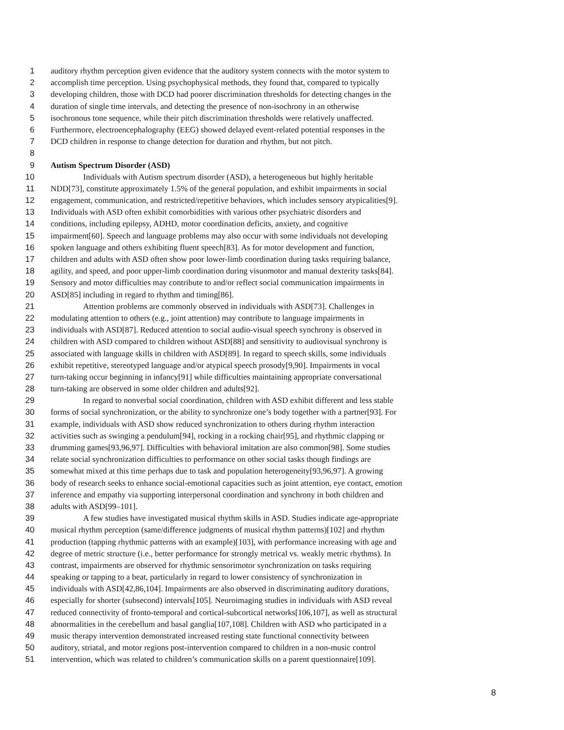1 auditory rhythm perception given evidence that the auditory system connects with the motor system to
2 accomplish time perception. Using psychophysical methods, they found that, compared to typically
3 developing children, those with DCD had poorer discrimination thresholds for detecting changes in the
4 duration of single time intervals, and detecting the presence of non-isochrony in an otherwise
5 isochronous tone sequence, while their pitch discrimination thresholds were relatively unaffected.
6 Furthermore, electroencephalography (EEG) showed delayed event-related potential responses in the
7 DCD children in response to change detection for duration and rhythm, but not pitch.
8
9 Autism Spectrum Disorder (ASD)
10 Individuals with Autism spectrum disorder (ASD), a heterogeneous but highly heritable
11 NDD[73], constitute approximately 1.5% of the general population, and exhibit impairments in social
12 engagement, communication, and restricted/repetitive behaviors, which includes sensory atypicalities[9].
13 Individuals with ASD often exhibit comorbidities with various other psychiatric disorders and
14 conditions, including epilepsy, ADHD, motor coordination deficits, anxiety, and cognitive
15 impairment[60]. Speech and language problems may also occur with some individuals not developing
16 spoken language and others exhibiting fluent speech[83]. As for motor development and function,
17 children and adults with ASD often show poor lower-limb coordination during tasks requiring balance,
18 agility, and speed, and poor upper-limb coordination during visuomotor and manual dexterity tasks[84].
19 Sensory and motor difficulties may contribute to and/or reflect social communication impairments in
20 ASD[85] including in regard to rhythm and timing[86].
21 Attention problems are commonly observed in individuals with ASD[73]. Challenges in
22 modulating attention to others (e.g., joint attention) may contribute to language impairments in
23 individuals with ASD[87]. Reduced attention to social audio-visual speech synchrony is observed in
24 children with ASD compared to children without ASD[88] and sensitivity to audiovisual synchrony is
25 associated with language skills in children with ASD[89]. In regard to speech skills, some individuals
26 exhibit repetitive, stereotyped language and/or atypical speech prosody[9,90]. Impairments in vocal
27 turn-taking occur beginning in infancy[91] while difficulties maintaining appropriate conversational
28 turn-taking are observed in some older children and adults[92].
29 In regard to nonverbal social coordination, children with ASD exhibit different and less stable
30 forms of social synchronization, or the ability to synchronize one’s body together with a partner[93]. For
31 example, individuals with ASD show reduced synchronization to others during rhythm interaction
32 activities such as swinging a pendulum[94], rocking in a rocking chair[95], and rhythmic clapping or
33 drumming games[93,96,97]. Difficulties with behavioral imitation are also common[98]. Some studies
34 relate social synchronization difficulties to performance on other social tasks though findings are
35 somewhat mixed at this time perhaps due to task and population heterogeneity[93,96,97]. A growing
36 body of research seeks to enhance social-emotional capacities such as joint attention, eye contact, emotion
37 inference and empathy via supporting interpersonal coordination and synchrony in both children and
38 adults with ASD[99–101].
39 A few studies have investigated musical rhythm skills in ASD. Studies indicate age-appropriate
40 musical rhythm perception (same/difference judgments of musical rhythm patterns)[102] and rhythm
41 production (tapping rhythmic patterns with an example)[103], with performance increasing with age and
42 degree of metric structure (i.e., better performance for strongly metrical vs. weakly metric rhythms). In
43 contrast, impairments are observed for rhythmic sensorimotor synchronization on tasks requiring
44 speaking or tapping to a beat, particularly in regard to lower consistency of synchronization in
45 individuals with ASD[42,86,104]. Impairments are also observed in discriminating auditory durations,
46 especially for shorter (subsecond) intervals[105]. Neuroimaging studies in individuals with ASD reveal
47 reduced connectivity of fronto-temporal and cortical-subcortical networks[106,107], as well as structural
48 abnormalities in the cerebellum and basal ganglia[107,108]. Children with ASD who participated in a
49 music therapy intervention demonstrated increased resting state functional connectivity between
50 auditory, striatal, and motor regions post-intervention compared to children in a non-music control
51 intervention, which was related to children’s communication skills on a parent questionnaire[109].
8